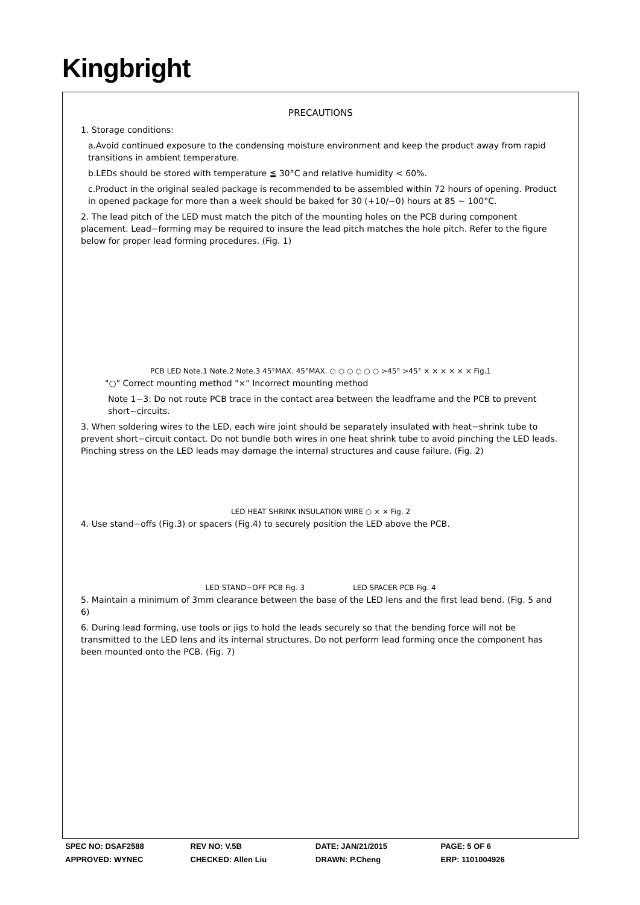Kingbright
PRECAUTIONS
1. Storage conditions:
a.Avoid continued exposure to the condensing moisture environment and keep the product away from rapid transitions in ambient temperature.
b.LEDs should be stored with temperature ≦ 30°C and relative humidity < 60%.
c.Product in the original sealed package is recommended to be assembled within 72 hours of opening. Product in opened package for more than a week should be baked for 30 (+10/−0) hours at 85 ~ 100°C.
2. The lead pitch of the LED must match the pitch of the mounting holes on the PCB during component placement. Lead−forming may be required to insure the lead pitch matches the hole pitch. Refer to the figure below for proper lead forming procedures. (Fig. 1)
PCB LED Note.1 Note.2 Note.3 45°MAX. 45°MAX. ○ ○ ○ ○ ○ ○ >45° >45° × × × × × × Fig.1
"○" Correct mounting method "×" Incorrect mounting method
Note 1−3: Do not route PCB trace in the contact area between the leadframe and the PCB to prevent short−circuits.
3. When soldering wires to the LED, each wire joint should be separately insulated with heat−shrink tube to prevent short−circuit contact. Do not bundle both wires in one heat shrink tube to avoid pinching the LED leads. Pinching stress on the LED leads may damage the internal structures and cause failure. (Fig. 2)
LED HEAT SHRINK INSULATION WIRE ○ × × Fig. 2
4. Use stand−offs (Fig.3) or spacers (Fig.4) to securely position the LED above the PCB.
LED STAND−OFF PCB Fig. 3 LED SPACER PCB Fig. 4
5. Maintain a minimum of 3mm clearance between the base of the LED lens and the first lead bend. (Fig. 5 and 6)
6. During lead forming, use tools or jigs to hold the leads securely so that the bending force will not be transmitted to the LED lens and its internal structures. Do not perform lead forming once the component has been mounted onto the PCB. (Fig. 7)
SPEC NO: DSAF2588 REV NO: V.5B DATE: JAN/21/2015 PAGE: 5 OF 6
APPROVED: WYNEC CHECKED: Allen Liu DRAWN: P.Cheng ERP: 1101004926